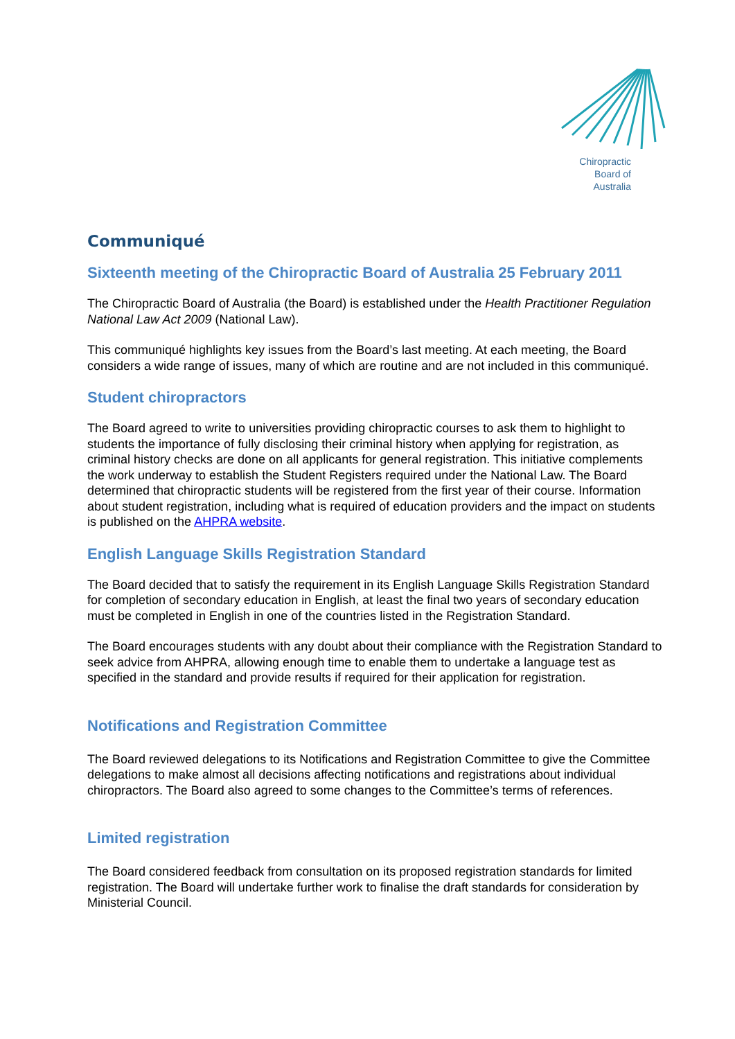Chiropractic
Board of
Australia
Communiqué
Sixteenth meeting of the Chiropractic Board of Australia 25 February 2011
The Chiropractic Board of Australia (the Board) is established under the Health Practitioner Regulation National Law Act 2009 (National Law).
This communiqué highlights key issues from the Board’s last meeting. At each meeting, the Board considers a wide range of issues, many of which are routine and are not included in this communiqué.
Student chiropractors
The Board agreed to write to universities providing chiropractic courses to ask them to highlight to students the importance of fully disclosing their criminal history when applying for registration, as criminal history checks are done on all applicants for general registration. This initiative complements the work underway to establish the Student Registers required under the National Law. The Board determined that chiropractic students will be registered from the first year of their course. Information about student registration, including what is required of education providers and the impact on students is published on the AHPRA website.
English Language Skills Registration Standard
The Board decided that to satisfy the requirement in its English Language Skills Registration Standard for completion of secondary education in English, at least the final two years of secondary education must be completed in English in one of the countries listed in the Registration Standard.
The Board encourages students with any doubt about their compliance with the Registration Standard to seek advice from AHPRA, allowing enough time to enable them to undertake a language test as specified in the standard and provide results if required for their application for registration.
Notifications and Registration Committee
The Board reviewed delegations to its Notifications and Registration Committee to give the Committee delegations to make almost all decisions affecting notifications and registrations about individual chiropractors. The Board also agreed to some changes to the Committee’s terms of references.
Limited registration
The Board considered feedback from consultation on its proposed registration standards for limited registration. The Board will undertake further work to finalise the draft standards for consideration by Ministerial Council.